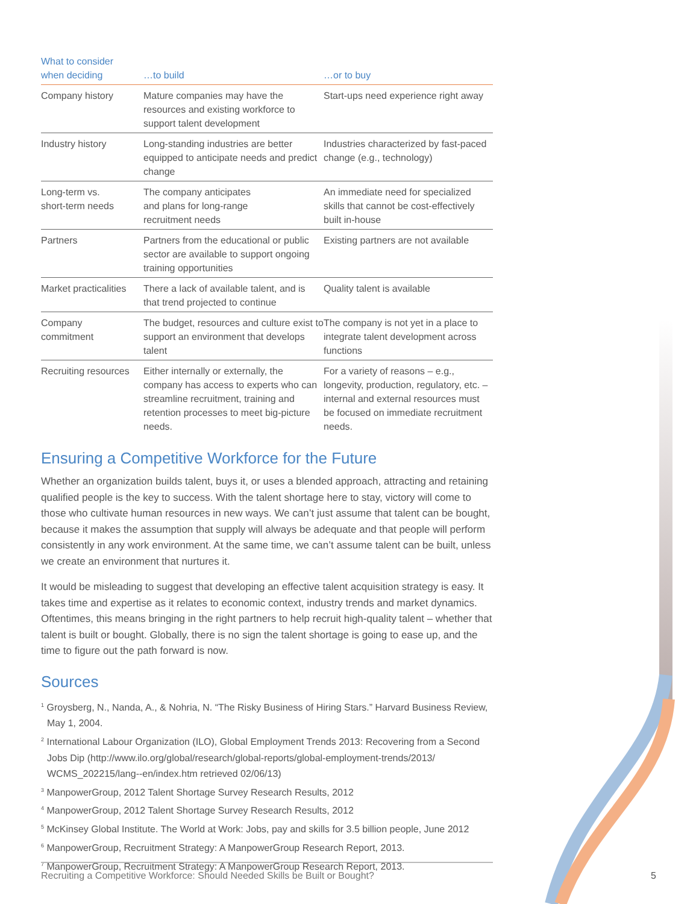| What to consider when deciding | …to build | …or to buy |
| --- | --- | --- |
| Company history | Mature companies may have the resources and existing workforce to support talent development | Start-ups need experience right away |
| Industry history | Long-standing industries are better equipped to anticipate needs and predict change | Industries characterized by fast-paced change (e.g., technology) |
| Long-term vs. short-term needs | The company anticipates and plans for long-range recruitment needs | An immediate need for specialized skills that cannot be cost-effectively built in-house |
| Partners | Partners from the educational or public sector are available to support ongoing training opportunities | Existing partners are not available |
| Market practicalities | There a lack of available talent, and is that trend projected to continue | Quality talent is available |
| Company commitment | The budget, resources and culture exist to support an environment that develops talent | The company is not yet in a place to integrate talent development across functions |
| Recruiting resources | Either internally or externally, the company has access to experts who can streamline recruitment, training and retention processes to meet big-picture needs. | For a variety of reasons – e.g., longevity, production, regulatory, etc. – internal and external resources must be focused on immediate recruitment needs. |
Ensuring a Competitive Workforce for the Future
Whether an organization builds talent, buys it, or uses a blended approach, attracting and retaining qualified people is the key to success. With the talent shortage here to stay, victory will come to those who cultivate human resources in new ways. We can’t just assume that talent can be bought, because it makes the assumption that supply will always be adequate and that people will perform consistently in any work environment. At the same time, we can’t assume talent can be built, unless we create an environment that nurtures it.
It would be misleading to suggest that developing an effective talent acquisition strategy is easy. It takes time and expertise as it relates to economic context, industry trends and market dynamics. Oftentimes, this means bringing in the right partners to help recruit high-quality talent – whether that talent is built or bought. Globally, there is no sign the talent shortage is going to ease up, and the time to figure out the path forward is now.
Sources
<sup>1</sup> Groysberg, N., Nanda, A., & Nohria, N. “The Risky Business of Hiring Stars.” Harvard Business Review, May 1, 2004.
<sup>2</sup> International Labour Organization (ILO), Global Employment Trends 2013: Recovering from a Second Jobs Dip (http://www.ilo.org/global/research/global-reports/global-employment-trends/2013/ WCMS_202215/lang--en/index.htm retrieved 02/06/13)
<sup>3</sup> ManpowerGroup, 2012 Talent Shortage Survey Research Results, 2012
<sup>4</sup> ManpowerGroup, 2012 Talent Shortage Survey Research Results, 2012
<sup>5</sup> McKinsey Global Institute. The World at Work: Jobs, pay and skills for 3.5 billion people, June 2012
<sup>6</sup> ManpowerGroup, Recruitment Strategy: A ManpowerGroup Research Report, 2013.
<sup>7</sup> ManpowerGroup, Recruitment Strategy: A ManpowerGroup Research Report, 2013.
Recruiting a Competitive Workforce: Should Needed Skills be Built or Bought?
5